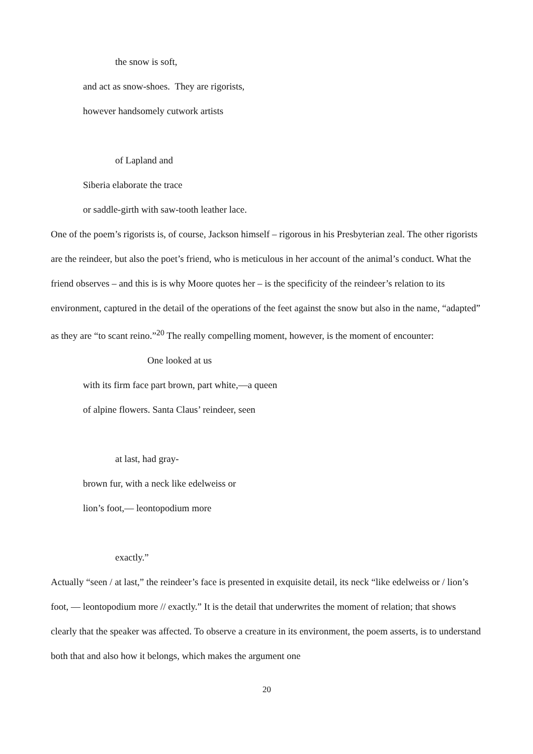the snow is soft,
and act as snow-shoes. They are rigorists,
however handsomely cutwork artists
of Lapland and
Siberia elaborate the trace
or saddle-girth with saw-tooth leather lace.
One of the poem’s rigorists is, of course, Jackson himself – rigorous in his Presbyterian zeal. The other rigorists are the reindeer, but also the poet’s friend, who is meticulous in her account of the animal’s conduct. What the friend observes – and this is is why Moore quotes her – is the specificity of the reindeer’s relation to its environment, captured in the detail of the operations of the feet against the snow but also in the name, “adapted” as they are “to scant reino.”<sup>20</sup> The really compelling moment, however, is the moment of encounter:
One looked at us
with its firm face part brown, part white,—a queen
of alpine flowers. Santa Claus’ reindeer, seen
at last, had gray-
brown fur, with a neck like edelweiss or
lion’s foot,— leontopodium more
exactly.”
Actually “seen / at last,” the reindeer’s face is presented in exquisite detail, its neck “like edelweiss or / lion’s foot, — leontopodium more // exactly.” It is the detail that underwrites the moment of relation; that shows clearly that the speaker was affected. To observe a creature in its environment, the poem asserts, is to understand both that and also how it belongs, which makes the argument one
20